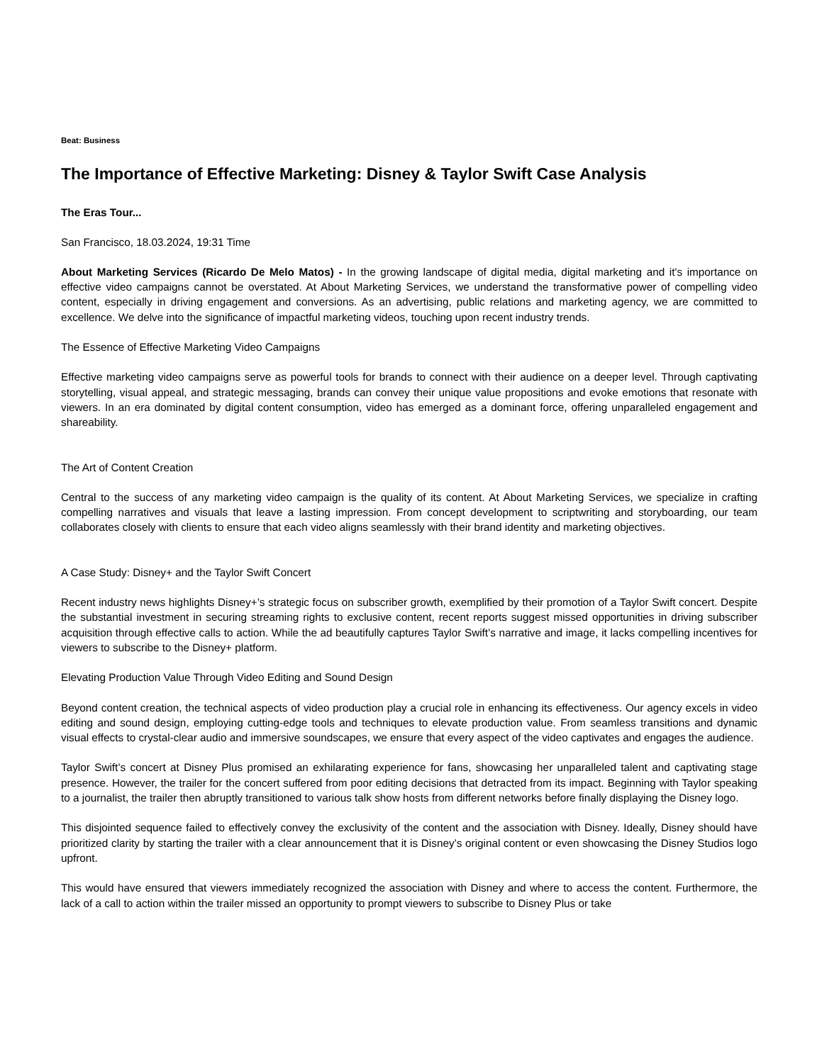Beat: Business
The Importance of Effective Marketing: Disney & Taylor Swift Case Analysis
The Eras Tour...
San Francisco, 18.03.2024, 19:31 Time
About Marketing Services (Ricardo De Melo Matos) - In the growing landscape of digital media, digital marketing and it's importance on effective video campaigns cannot be overstated. At About Marketing Services, we understand the transformative power of compelling video content, especially in driving engagement and conversions. As an advertising, public relations and marketing agency, we are committed to excellence. We delve into the significance of impactful marketing videos, touching upon recent industry trends.
The Essence of Effective Marketing Video Campaigns
Effective marketing video campaigns serve as powerful tools for brands to connect with their audience on a deeper level. Through captivating storytelling, visual appeal, and strategic messaging, brands can convey their unique value propositions and evoke emotions that resonate with viewers. In an era dominated by digital content consumption, video has emerged as a dominant force, offering unparalleled engagement and shareability.
The Art of Content Creation
Central to the success of any marketing video campaign is the quality of its content. At About Marketing Services, we specialize in crafting compelling narratives and visuals that leave a lasting impression. From concept development to scriptwriting and storyboarding, our team collaborates closely with clients to ensure that each video aligns seamlessly with their brand identity and marketing objectives.
A Case Study: Disney+ and the Taylor Swift Concert
Recent industry news highlights Disney+’s strategic focus on subscriber growth, exemplified by their promotion of a Taylor Swift concert. Despite the substantial investment in securing streaming rights to exclusive content, recent reports suggest missed opportunities in driving subscriber acquisition through effective calls to action. While the ad beautifully captures Taylor Swift’s narrative and image, it lacks compelling incentives for viewers to subscribe to the Disney+ platform.
Elevating Production Value Through Video Editing and Sound Design
Beyond content creation, the technical aspects of video production play a crucial role in enhancing its effectiveness. Our agency excels in video editing and sound design, employing cutting-edge tools and techniques to elevate production value. From seamless transitions and dynamic visual effects to crystal-clear audio and immersive soundscapes, we ensure that every aspect of the video captivates and engages the audience.
Taylor Swift’s concert at Disney Plus promised an exhilarating experience for fans, showcasing her unparalleled talent and captivating stage presence. However, the trailer for the concert suffered from poor editing decisions that detracted from its impact. Beginning with Taylor speaking to a journalist, the trailer then abruptly transitioned to various talk show hosts from different networks before finally displaying the Disney logo.
This disjointed sequence failed to effectively convey the exclusivity of the content and the association with Disney. Ideally, Disney should have prioritized clarity by starting the trailer with a clear announcement that it is Disney’s original content or even showcasing the Disney Studios logo upfront.
This would have ensured that viewers immediately recognized the association with Disney and where to access the content. Furthermore, the lack of a call to action within the trailer missed an opportunity to prompt viewers to subscribe to Disney Plus or take